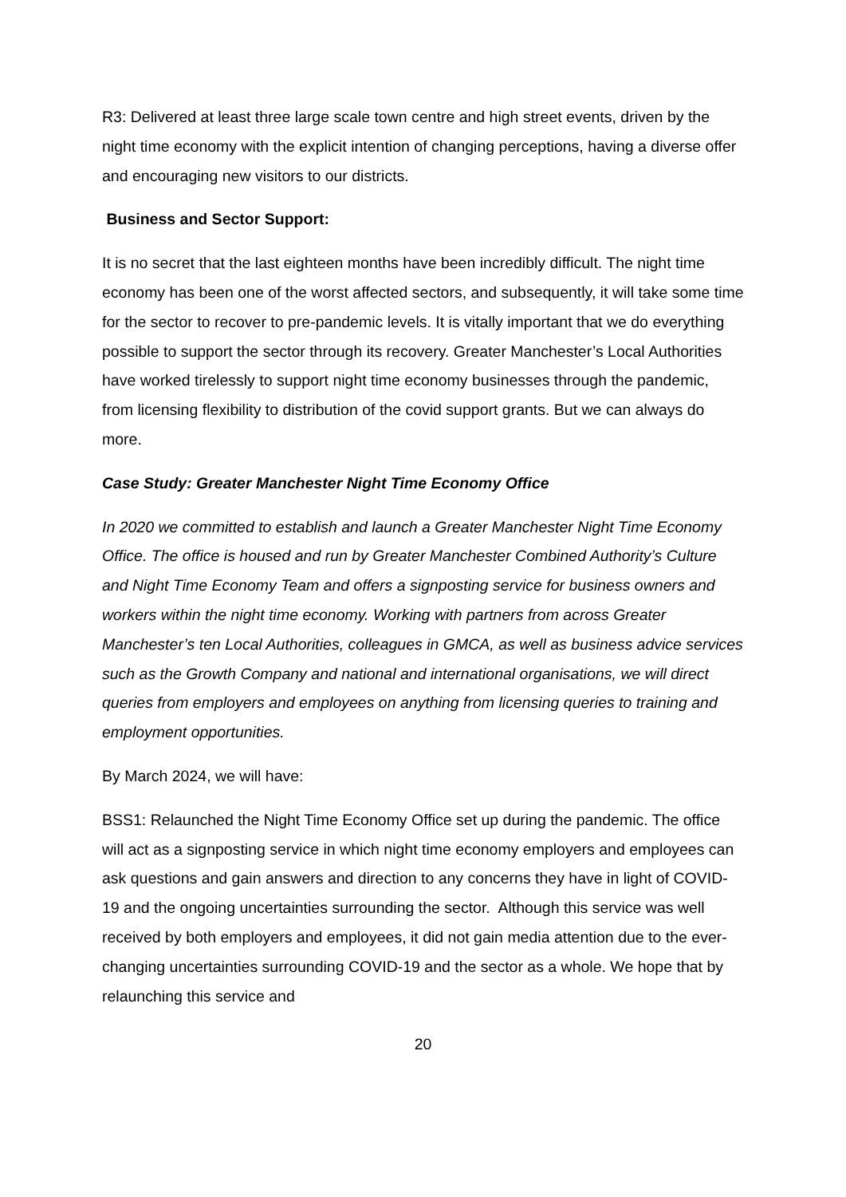R3: Delivered at least three large scale town centre and high street events, driven by the night time economy with the explicit intention of changing perceptions, having a diverse offer and encouraging new visitors to our districts.
Business and Sector Support:
It is no secret that the last eighteen months have been incredibly difficult. The night time economy has been one of the worst affected sectors, and subsequently, it will take some time for the sector to recover to pre-pandemic levels. It is vitally important that we do everything possible to support the sector through its recovery. Greater Manchester’s Local Authorities have worked tirelessly to support night time economy businesses through the pandemic, from licensing flexibility to distribution of the covid support grants. But we can always do more.
Case Study: Greater Manchester Night Time Economy Office
In 2020 we committed to establish and launch a Greater Manchester Night Time Economy Office. The office is housed and run by Greater Manchester Combined Authority’s Culture and Night Time Economy Team and offers a signposting service for business owners and workers within the night time economy. Working with partners from across Greater Manchester’s ten Local Authorities, colleagues in GMCA, as well as business advice services such as the Growth Company and national and international organisations, we will direct queries from employers and employees on anything from licensing queries to training and employment opportunities.
By March 2024, we will have:
BSS1: Relaunched the Night Time Economy Office set up during the pandemic. The office will act as a signposting service in which night time economy employers and employees can ask questions and gain answers and direction to any concerns they have in light of COVID-19 and the ongoing uncertainties surrounding the sector. Although this service was well received by both employers and employees, it did not gain media attention due to the ever-changing uncertainties surrounding COVID-19 and the sector as a whole. We hope that by relaunching this service and
20